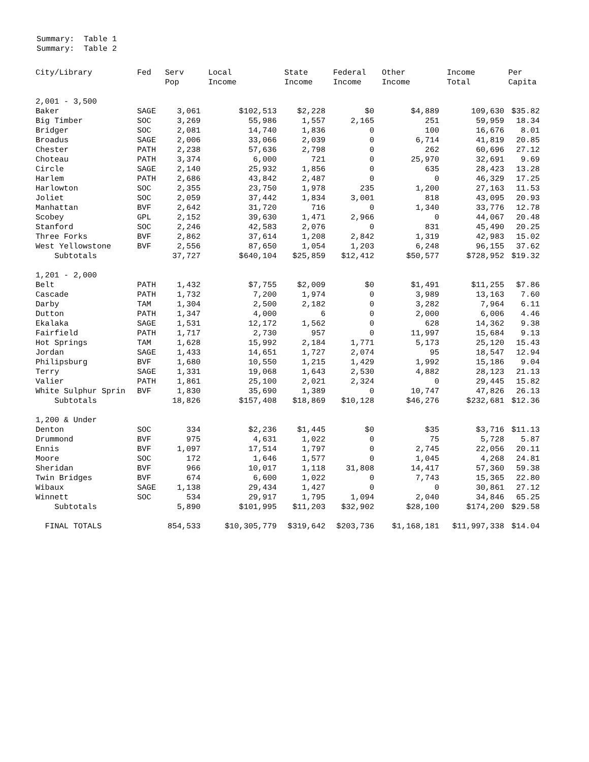Summary: Table 1
Summary: Table 2
| City/Library | Fed | Serv Pop | Local Income | State Income | Federal Income | Other Income | Income Total | Per Capita |
| --- | --- | --- | --- | --- | --- | --- | --- | --- |
| 2,001 - 3,500 | | | | | | | | |
| Baker | SAGE | 3,061 | $102,513 | $2,228 | $0 | $4,889 | 109,630 | $35.82 |
| Big Timber | SOC | 3,269 | 55,986 | 1,557 | 2,165 | 251 | 59,959 | 18.34 |
| Bridger | SOC | 2,081 | 14,740 | 1,836 | 0 | 100 | 16,676 | 8.01 |
| Broadus | SAGE | 2,006 | 33,066 | 2,039 | 0 | 6,714 | 41,819 | 20.85 |
| Chester | PATH | 2,238 | 57,636 | 2,798 | 0 | 262 | 60,696 | 27.12 |
| Choteau | PATH | 3,374 | 6,000 | 721 | 0 | 25,970 | 32,691 | 9.69 |
| Circle | SAGE | 2,140 | 25,932 | 1,856 | 0 | 635 | 28,423 | 13.28 |
| Harlem | PATH | 2,686 | 43,842 | 2,487 | 0 | 0 | 46,329 | 17.25 |
| Harlowton | SOC | 2,355 | 23,750 | 1,978 | 235 | 1,200 | 27,163 | 11.53 |
| Joliet | SOC | 2,059 | 37,442 | 1,834 | 3,001 | 818 | 43,095 | 20.93 |
| Manhattan | BVF | 2,642 | 31,720 | 716 | 0 | 1,340 | 33,776 | 12.78 |
| Scobey | GPL | 2,152 | 39,630 | 1,471 | 2,966 | 0 | 44,067 | 20.48 |
| Stanford | SOC | 2,246 | 42,583 | 2,076 | 0 | 831 | 45,490 | 20.25 |
| Three Forks | BVF | 2,862 | 37,614 | 1,208 | 2,842 | 1,319 | 42,983 | 15.02 |
| West Yellowstone | BVF | 2,556 | 87,650 | 1,054 | 1,203 | 6,248 | 96,155 | 37.62 |
| Subtotals | | 37,727 | $640,104 | $25,859 | $12,412 | $50,577 | $728,952 | $19.32 |
| 1,201 - 2,000 | | | | | | | | |
| Belt | PATH | 1,432 | $7,755 | $2,009 | $0 | $1,491 | $11,255 | $7.86 |
| Cascade | PATH | 1,732 | 7,200 | 1,974 | 0 | 3,989 | 13,163 | 7.60 |
| Darby | TAM | 1,304 | 2,500 | 2,182 | 0 | 3,282 | 7,964 | 6.11 |
| Dutton | PATH | 1,347 | 4,000 | 6 | 0 | 2,000 | 6,006 | 4.46 |
| Ekalaka | SAGE | 1,531 | 12,172 | 1,562 | 0 | 628 | 14,362 | 9.38 |
| Fairfield | PATH | 1,717 | 2,730 | 957 | 0 | 11,997 | 15,684 | 9.13 |
| Hot Springs | TAM | 1,628 | 15,992 | 2,184 | 1,771 | 5,173 | 25,120 | 15.43 |
| Jordan | SAGE | 1,433 | 14,651 | 1,727 | 2,074 | 95 | 18,547 | 12.94 |
| Philipsburg | BVF | 1,680 | 10,550 | 1,215 | 1,429 | 1,992 | 15,186 | 9.04 |
| Terry | SAGE | 1,331 | 19,068 | 1,643 | 2,530 | 4,882 | 28,123 | 21.13 |
| Valier | PATH | 1,861 | 25,100 | 2,021 | 2,324 | 0 | 29,445 | 15.82 |
| White Sulphur Sprin | BVF | 1,830 | 35,690 | 1,389 | 0 | 10,747 | 47,826 | 26.13 |
| Subtotals | | 18,826 | $157,408 | $18,869 | $10,128 | $46,276 | $232,681 | $12.36 |
| 1,200 & Under | | | | | | | | |
| Denton | SOC | 334 | $2,236 | $1,445 | $0 | $35 | $3,716 | $11.13 |
| Drummond | BVF | 975 | 4,631 | 1,022 | 0 | 75 | 5,728 | 5.87 |
| Ennis | BVF | 1,097 | 17,514 | 1,797 | 0 | 2,745 | 22,056 | 20.11 |
| Moore | SOC | 172 | 1,646 | 1,577 | 0 | 1,045 | 4,268 | 24.81 |
| Sheridan | BVF | 966 | 10,017 | 1,118 | 31,808 | 14,417 | 57,360 | 59.38 |
| Twin Bridges | BVF | 674 | 6,600 | 1,022 | 0 | 7,743 | 15,365 | 22.80 |
| Wibaux | SAGE | 1,138 | 29,434 | 1,427 | 0 | 0 | 30,861 | 27.12 |
| Winnett | SOC | 534 | 29,917 | 1,795 | 1,094 | 2,040 | 34,846 | 65.25 |
| Subtotals | | 5,890 | $101,995 | $11,203 | $32,902 | $28,100 | $174,200 | $29.58 |
| FINAL TOTALS | | 854,533 | $10,305,779 | $319,642 | $203,736 | $1,168,181 | $11,997,338 | $14.04 |